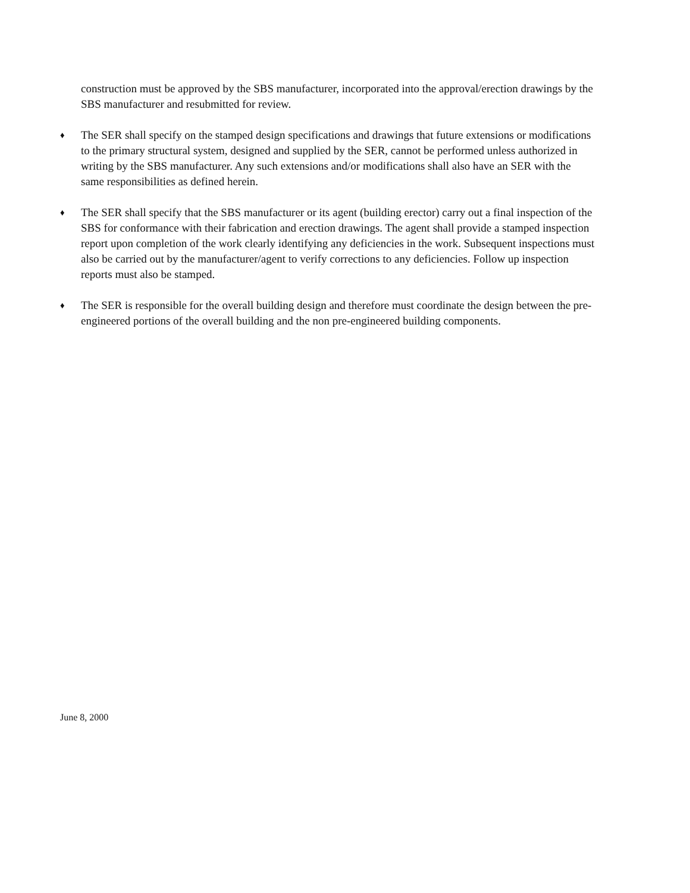construction must be approved by the SBS manufacturer, incorporated into the approval/erection drawings by the SBS manufacturer and resubmitted for review.
♦
The SER shall specify on the stamped design specifications and drawings that future extensions or modifications to the primary structural system, designed and supplied by the SER, cannot be performed unless authorized in writing by the SBS manufacturer. Any such extensions and/or modifications shall also have an SER with the same responsibilities as defined herein.
♦
The SER shall specify that the SBS manufacturer or its agent (building erector) carry out a final inspection of the SBS for conformance with their fabrication and erection drawings. The agent shall provide a stamped inspection report upon completion of the work clearly identifying any deficiencies in the work. Subsequent inspections must also be carried out by the manufacturer/agent to verify corrections to any deficiencies. Follow up inspection reports must also be stamped.
♦
The SER is responsible for the overall building design and therefore must coordinate the design between the pre-engineered portions of the overall building and the non pre-engineered building components.
June 8, 2000